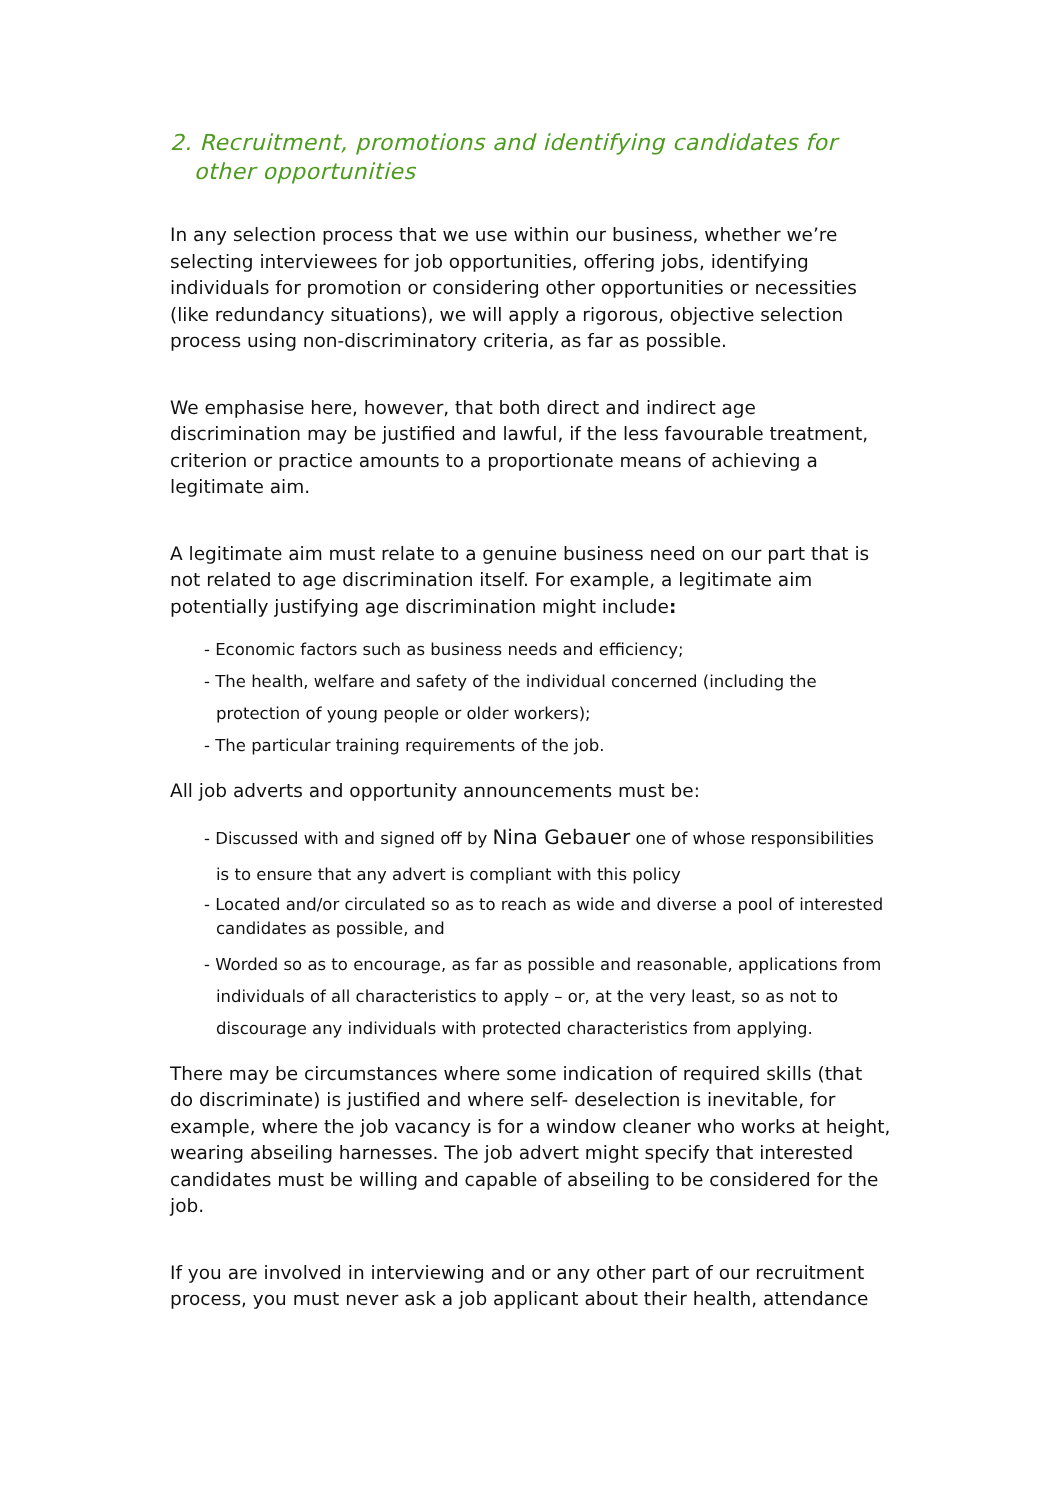2. Recruitment, promotions and identifying candidates for other opportunities
In any selection process that we use within our business, whether we’re selecting interviewees for job opportunities, offering jobs, identifying individuals for promotion or considering other opportunities or necessities (like redundancy situations), we will apply a rigorous, objective selection process using non-discriminatory criteria, as far as possible.
We emphasise here, however, that both direct and indirect age discrimination may be justified and lawful, if the less favourable treatment, criterion or practice amounts to a proportionate means of achieving a legitimate aim.
A legitimate aim must relate to a genuine business need on our part that is not related to age discrimination itself. For example, a legitimate aim potentially justifying age discrimination might include:
- Economic factors such as business needs and efficiency;
- The health, welfare and safety of the individual concerned (including the protection of young people or older workers);
- The particular training requirements of the job.
All job adverts and opportunity announcements must be:
- Discussed with and signed off by Nina Gebauer one of whose responsibilities is to ensure that any advert is compliant with this policy
- Located and/or circulated so as to reach as wide and diverse a pool of interested candidates as possible, and
- Worded so as to encourage, as far as possible and reasonable, applications from individuals of all characteristics to apply – or, at the very least, so as not to discourage any individuals with protected characteristics from applying.
There may be circumstances where some indication of required skills (that do discriminate) is justified and where self- deselection is inevitable, for example, where the job vacancy is for a window cleaner who works at height, wearing abseiling harnesses. The job advert might specify that interested candidates must be willing and capable of abseiling to be considered for the job.
If you are involved in interviewing and or any other part of our recruitment process, you must never ask a job applicant about their health, attendance